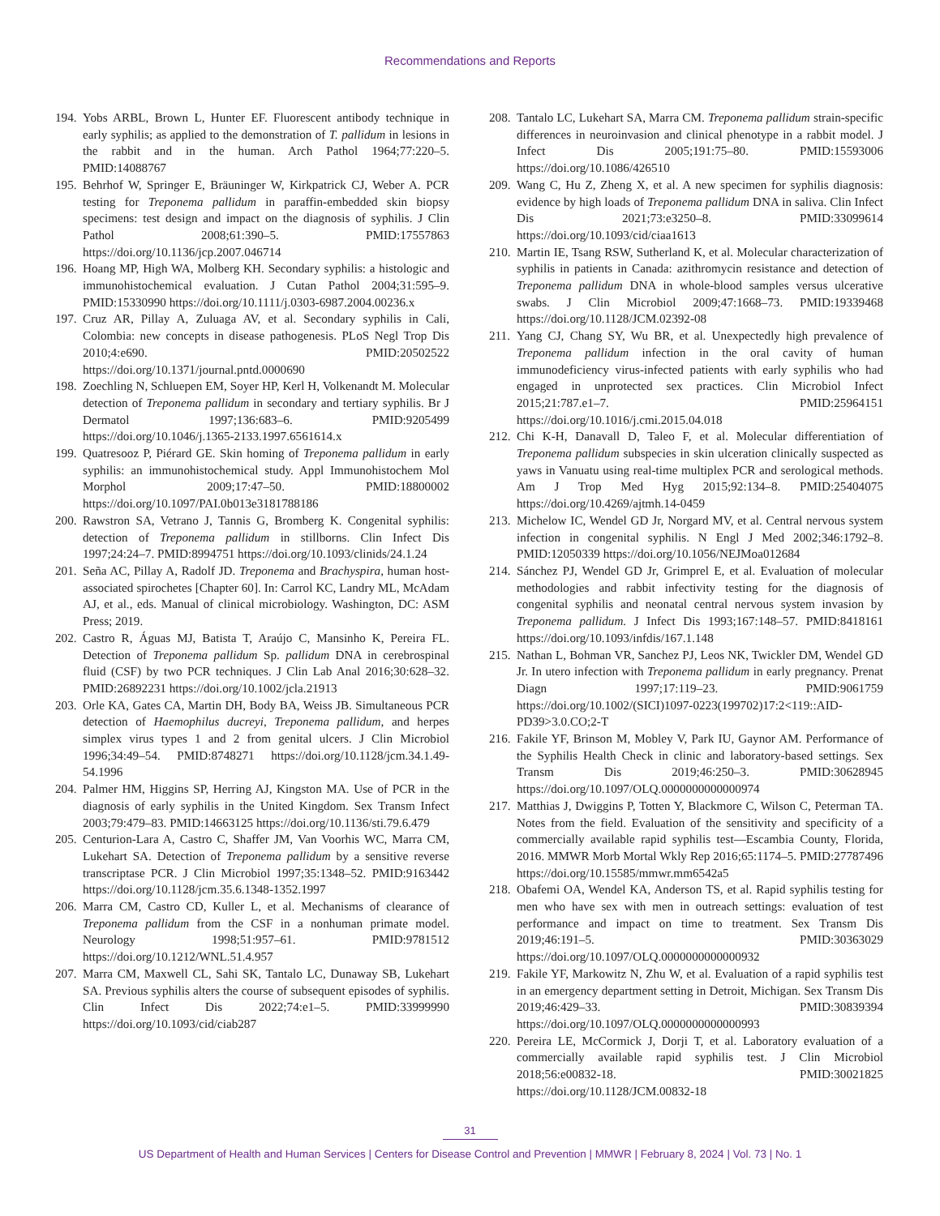Recommendations and Reports
194. Yobs ARBL, Brown L, Hunter EF. Fluorescent antibody technique in early syphilis; as applied to the demonstration of T. pallidum in lesions in the rabbit and in the human. Arch Pathol 1964;77:220–5. PMID:14088767
195. Behrhof W, Springer E, Bräuninger W, Kirkpatrick CJ, Weber A. PCR testing for Treponema pallidum in paraffin-embedded skin biopsy specimens: test design and impact on the diagnosis of syphilis. J Clin Pathol 2008;61:390–5. PMID:17557863 https://doi.org/10.1136/jcp.2007.046714
196. Hoang MP, High WA, Molberg KH. Secondary syphilis: a histologic and immunohistochemical evaluation. J Cutan Pathol 2004;31:595–9. PMID:15330990 https://doi.org/10.1111/j.0303-6987.2004.00236.x
197. Cruz AR, Pillay A, Zuluaga AV, et al. Secondary syphilis in Cali, Colombia: new concepts in disease pathogenesis. PLoS Negl Trop Dis 2010;4:e690. PMID:20502522 https://doi.org/10.1371/journal.pntd.0000690
198. Zoechling N, Schluepen EM, Soyer HP, Kerl H, Volkenandt M. Molecular detection of Treponema pallidum in secondary and tertiary syphilis. Br J Dermatol 1997;136:683–6. PMID:9205499 https://doi.org/10.1046/j.1365-2133.1997.6561614.x
199. Quatresooz P, Piérard GE. Skin homing of Treponema pallidum in early syphilis: an immunohistochemical study. Appl Immunohistochem Mol Morphol 2009;17:47–50. PMID:18800002 https://doi.org/10.1097/PAI.0b013e3181788186
200. Rawstron SA, Vetrano J, Tannis G, Bromberg K. Congenital syphilis: detection of Treponema pallidum in stillborns. Clin Infect Dis 1997;24:24–7. PMID:8994751 https://doi.org/10.1093/clinids/24.1.24
201. Seña AC, Pillay A, Radolf JD. Treponema and Brachyspira, human host-associated spirochetes [Chapter 60]. In: Carrol KC, Landry ML, McAdam AJ, et al., eds. Manual of clinical microbiology. Washington, DC: ASM Press; 2019.
202. Castro R, Águas MJ, Batista T, Araújo C, Mansinho K, Pereira FL. Detection of Treponema pallidum Sp. pallidum DNA in cerebrospinal fluid (CSF) by two PCR techniques. J Clin Lab Anal 2016;30:628–32. PMID:26892231 https://doi.org/10.1002/jcla.21913
203. Orle KA, Gates CA, Martin DH, Body BA, Weiss JB. Simultaneous PCR detection of Haemophilus ducreyi, Treponema pallidum, and herpes simplex virus types 1 and 2 from genital ulcers. J Clin Microbiol 1996;34:49–54. PMID:8748271 https://doi.org/10.1128/jcm.34.1.49-54.1996
204. Palmer HM, Higgins SP, Herring AJ, Kingston MA. Use of PCR in the diagnosis of early syphilis in the United Kingdom. Sex Transm Infect 2003;79:479–83. PMID:14663125 https://doi.org/10.1136/sti.79.6.479
205. Centurion-Lara A, Castro C, Shaffer JM, Van Voorhis WC, Marra CM, Lukehart SA. Detection of Treponema pallidum by a sensitive reverse transcriptase PCR. J Clin Microbiol 1997;35:1348–52. PMID:9163442 https://doi.org/10.1128/jcm.35.6.1348-1352.1997
206. Marra CM, Castro CD, Kuller L, et al. Mechanisms of clearance of Treponema pallidum from the CSF in a nonhuman primate model. Neurology 1998;51:957–61. PMID:9781512 https://doi.org/10.1212/WNL.51.4.957
207. Marra CM, Maxwell CL, Sahi SK, Tantalo LC, Dunaway SB, Lukehart SA. Previous syphilis alters the course of subsequent episodes of syphilis. Clin Infect Dis 2022;74:e1–5. PMID:33999990 https://doi.org/10.1093/cid/ciab287
208. Tantalo LC, Lukehart SA, Marra CM. Treponema pallidum strain-specific differences in neuroinvasion and clinical phenotype in a rabbit model. J Infect Dis 2005;191:75–80. PMID:15593006 https://doi.org/10.1086/426510
209. Wang C, Hu Z, Zheng X, et al. A new specimen for syphilis diagnosis: evidence by high loads of Treponema pallidum DNA in saliva. Clin Infect Dis 2021;73:e3250–8. PMID:33099614 https://doi.org/10.1093/cid/ciaa1613
210. Martin IE, Tsang RSW, Sutherland K, et al. Molecular characterization of syphilis in patients in Canada: azithromycin resistance and detection of Treponema pallidum DNA in whole-blood samples versus ulcerative swabs. J Clin Microbiol 2009;47:1668–73. PMID:19339468 https://doi.org/10.1128/JCM.02392-08
211. Yang CJ, Chang SY, Wu BR, et al. Unexpectedly high prevalence of Treponema pallidum infection in the oral cavity of human immunodeficiency virus-infected patients with early syphilis who had engaged in unprotected sex practices. Clin Microbiol Infect 2015;21:787.e1–7. PMID:25964151 https://doi.org/10.1016/j.cmi.2015.04.018
212. Chi K-H, Danavall D, Taleo F, et al. Molecular differentiation of Treponema pallidum subspecies in skin ulceration clinically suspected as yaws in Vanuatu using real-time multiplex PCR and serological methods. Am J Trop Med Hyg 2015;92:134–8. PMID:25404075 https://doi.org/10.4269/ajtmh.14-0459
213. Michelow IC, Wendel GD Jr, Norgard MV, et al. Central nervous system infection in congenital syphilis. N Engl J Med 2002;346:1792–8. PMID:12050339 https://doi.org/10.1056/NEJMoa012684
214. Sánchez PJ, Wendel GD Jr, Grimprel E, et al. Evaluation of molecular methodologies and rabbit infectivity testing for the diagnosis of congenital syphilis and neonatal central nervous system invasion by Treponema pallidum. J Infect Dis 1993;167:148–57. PMID:8418161 https://doi.org/10.1093/infdis/167.1.148
215. Nathan L, Bohman VR, Sanchez PJ, Leos NK, Twickler DM, Wendel GD Jr. In utero infection with Treponema pallidum in early pregnancy. Prenat Diagn 1997;17:119–23. PMID:9061759 https://doi.org/10.1002/(SICI)1097-0223(199702)17:2<119::AID-PD39>3.0.CO;2-T
216. Fakile YF, Brinson M, Mobley V, Park IU, Gaynor AM. Performance of the Syphilis Health Check in clinic and laboratory-based settings. Sex Transm Dis 2019;46:250–3. PMID:30628945 https://doi.org/10.1097/OLQ.0000000000000974
217. Matthias J, Dwiggins P, Totten Y, Blackmore C, Wilson C, Peterman TA. Notes from the field. Evaluation of the sensitivity and specificity of a commercially available rapid syphilis test—Escambia County, Florida, 2016. MMWR Morb Mortal Wkly Rep 2016;65:1174–5. PMID:27787496 https://doi.org/10.15585/mmwr.mm6542a5
218. Obafemi OA, Wendel KA, Anderson TS, et al. Rapid syphilis testing for men who have sex with men in outreach settings: evaluation of test performance and impact on time to treatment. Sex Transm Dis 2019;46:191–5. PMID:30363029 https://doi.org/10.1097/OLQ.0000000000000932
219. Fakile YF, Markowitz N, Zhu W, et al. Evaluation of a rapid syphilis test in an emergency department setting in Detroit, Michigan. Sex Transm Dis 2019;46:429–33. PMID:30839394 https://doi.org/10.1097/OLQ.0000000000000993
220. Pereira LE, McCormick J, Dorji T, et al. Laboratory evaluation of a commercially available rapid syphilis test. J Clin Microbiol 2018;56:e00832-18. PMID:30021825 https://doi.org/10.1128/JCM.00832-18
31
US Department of Health and Human Services | Centers for Disease Control and Prevention | MMWR | February 8, 2024 | Vol. 73 | No. 1